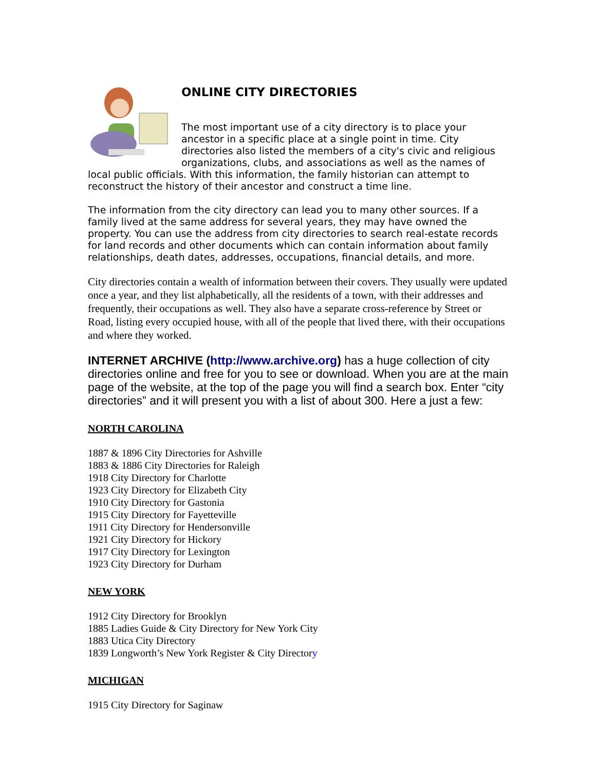ONLINE CITY DIRECTORIES
The most important use of a city directory is to place your ancestor in a specific place at a single point in time. City directories also listed the members of a city's civic and religious organizations, clubs, and associations as well as the names of local public officials. With this information, the family historian can attempt to reconstruct the history of their ancestor and construct a time line.
The information from the city directory can lead you to many other sources. If a family lived at the same address for several years, they may have owned the property. You can use the address from city directories to search real-estate records for land records and other documents which can contain information about family relationships, death dates, addresses, occupations, financial details, and more.
City directories contain a wealth of information between their covers. They usually were updated once a year, and they list alphabetically, all the residents of a town, with their addresses and frequently, their occupations as well. They also have a separate cross-reference by Street or Road, listing every occupied house, with all of the people that lived there, with their occupations and where they worked.
INTERNET ARCHIVE (http://www.archive.org) has a huge collection of city directories online and free for you to see or download. When you are at the main page of the website, at the top of the page you will find a search box. Enter “city directories” and it will present you with a list of about 300. Here a just a few:
NORTH CAROLINA
1887 & 1896 City Directories for Ashville
1883 & 1886 City Directories for Raleigh
1918 City Directory for Charlotte
1923 City Directory for Elizabeth City
1910 City Directory for Gastonia
1915 City Directory for Fayetteville
1911 City Directory for Hendersonville
1921 City Directory for Hickory
1917 City Directory for Lexington
1923 City Directory for Durham
NEW YORK
1912 City Directory for Brooklyn
1885 Ladies Guide & City Directory for New York City
1883 Utica City Directory
1839 Longworth’s New York Register & City Directory
MICHIGAN
1915 City Directory for Saginaw